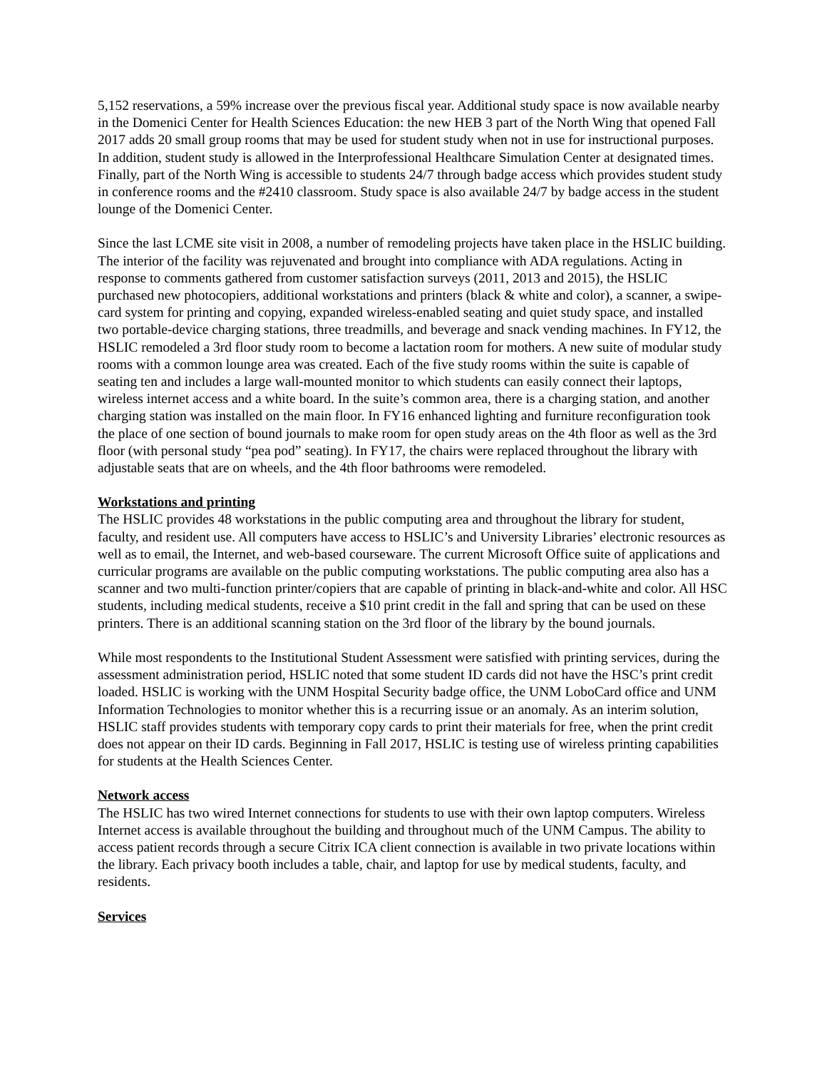5,152 reservations, a 59% increase over the previous fiscal year. Additional study space is now available nearby in the Domenici Center for Health Sciences Education: the new HEB 3 part of the North Wing that opened Fall 2017 adds 20 small group rooms that may be used for student study when not in use for instructional purposes. In addition, student study is allowed in the Interprofessional Healthcare Simulation Center at designated times. Finally, part of the North Wing is accessible to students 24/7 through badge access which provides student study in conference rooms and the #2410 classroom. Study space is also available 24/7 by badge access in the student lounge of the Domenici Center.
Since the last LCME site visit in 2008, a number of remodeling projects have taken place in the HSLIC building. The interior of the facility was rejuvenated and brought into compliance with ADA regulations. Acting in response to comments gathered from customer satisfaction surveys (2011, 2013 and 2015), the HSLIC purchased new photocopiers, additional workstations and printers (black & white and color), a scanner, a swipe-card system for printing and copying, expanded wireless-enabled seating and quiet study space, and installed two portable-device charging stations, three treadmills, and beverage and snack vending machines. In FY12, the HSLIC remodeled a 3rd floor study room to become a lactation room for mothers. A new suite of modular study rooms with a common lounge area was created. Each of the five study rooms within the suite is capable of seating ten and includes a large wall-mounted monitor to which students can easily connect their laptops, wireless internet access and a white board. In the suite’s common area, there is a charging station, and another charging station was installed on the main floor. In FY16 enhanced lighting and furniture reconfiguration took the place of one section of bound journals to make room for open study areas on the 4th floor as well as the 3rd floor (with personal study “pea pod” seating). In FY17, the chairs were replaced throughout the library with adjustable seats that are on wheels, and the 4th floor bathrooms were remodeled.
Workstations and printing
The HSLIC provides 48 workstations in the public computing area and throughout the library for student, faculty, and resident use. All computers have access to HSLIC’s and University Libraries’ electronic resources as well as to email, the Internet, and web-based courseware. The current Microsoft Office suite of applications and curricular programs are available on the public computing workstations. The public computing area also has a scanner and two multi-function printer/copiers that are capable of printing in black-and-white and color. All HSC students, including medical students, receive a $10 print credit in the fall and spring that can be used on these printers. There is an additional scanning station on the 3rd floor of the library by the bound journals.
While most respondents to the Institutional Student Assessment were satisfied with printing services, during the assessment administration period, HSLIC noted that some student ID cards did not have the HSC’s print credit loaded. HSLIC is working with the UNM Hospital Security badge office, the UNM LoboCard office and UNM Information Technologies to monitor whether this is a recurring issue or an anomaly. As an interim solution, HSLIC staff provides students with temporary copy cards to print their materials for free, when the print credit does not appear on their ID cards. Beginning in Fall 2017, HSLIC is testing use of wireless printing capabilities for students at the Health Sciences Center.
Network access
The HSLIC has two wired Internet connections for students to use with their own laptop computers. Wireless Internet access is available throughout the building and throughout much of the UNM Campus. The ability to access patient records through a secure Citrix ICA client connection is available in two private locations within the library. Each privacy booth includes a table, chair, and laptop for use by medical students, faculty, and residents.
Services